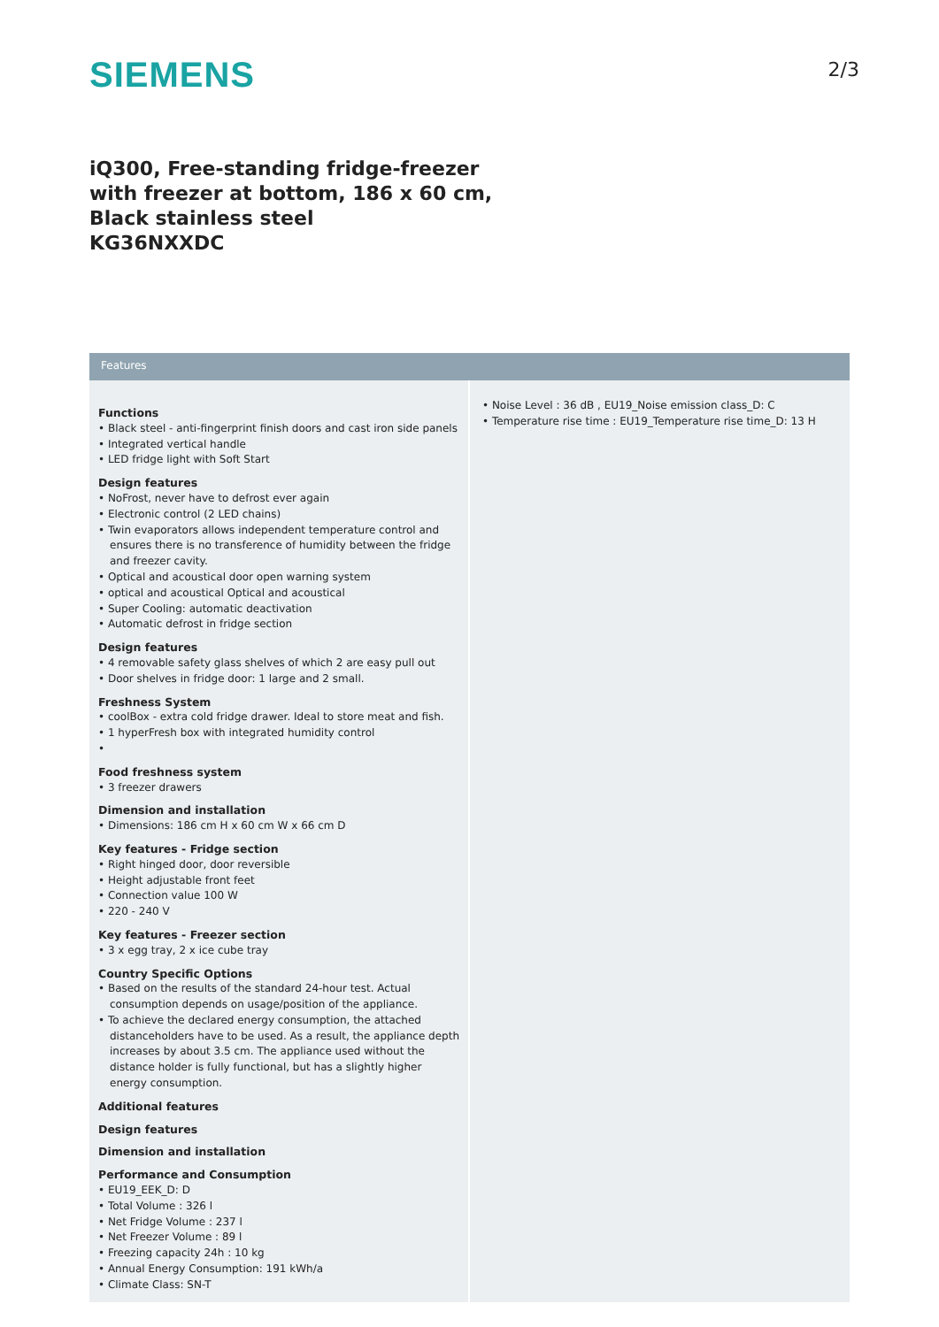SIEMENS
2/3
iQ300, Free-standing fridge-freezer
with freezer at bottom, 186 x 60 cm,
Black stainless steel
KG36NXXDC
Features
Functions
• Black steel - anti-fingerprint finish doors and cast iron side panels
• Integrated vertical handle
• LED fridge light with Soft Start
Design features
• NoFrost, never have to defrost ever again
• Electronic control (2 LED chains)
• Twin evaporators allows independent temperature control and ensures there is no transference of humidity between the fridge and freezer cavity.
• Optical and acoustical door open warning system
• optical and acoustical Optical and acoustical
• Super Cooling: automatic deactivation
• Automatic defrost in fridge section
Design features
• 4 removable safety glass shelves of which 2 are easy pull out
• Door shelves in fridge door: 1 large and 2 small.
Freshness System
• coolBox - extra cold fridge drawer. Ideal to store meat and fish.
• 1 hyperFresh box with integrated humidity control
•
Food freshness system
• 3 freezer drawers
Dimension and installation
• Dimensions: 186 cm H x 60 cm W x 66 cm D
Key features - Fridge section
• Right hinged door, door reversible
• Height adjustable front feet
• Connection value 100 W
• 220 - 240 V
Key features - Freezer section
• 3 x egg tray, 2 x ice cube tray
Country Specific Options
• Based on the results of the standard 24-hour test. Actual consumption depends on usage/position of the appliance.
• To achieve the declared energy consumption, the attached distanceholders have to be used. As a result, the appliance depth increases by about 3.5 cm. The appliance used without the distance holder is fully functional, but has a slightly higher energy consumption.
Additional features
Design features
Dimension and installation
Performance and Consumption
• EU19_EEK_D: D
• Total Volume : 326 l
• Net Fridge Volume : 237 l
• Net Freezer Volume : 89 l
• Freezing capacity 24h : 10 kg
• Annual Energy Consumption: 191 kWh/a
• Climate Class: SN-T
• Noise Level : 36 dB , EU19_Noise emission class_D: C
• Temperature rise time : EU19_Temperature rise time_D: 13 H